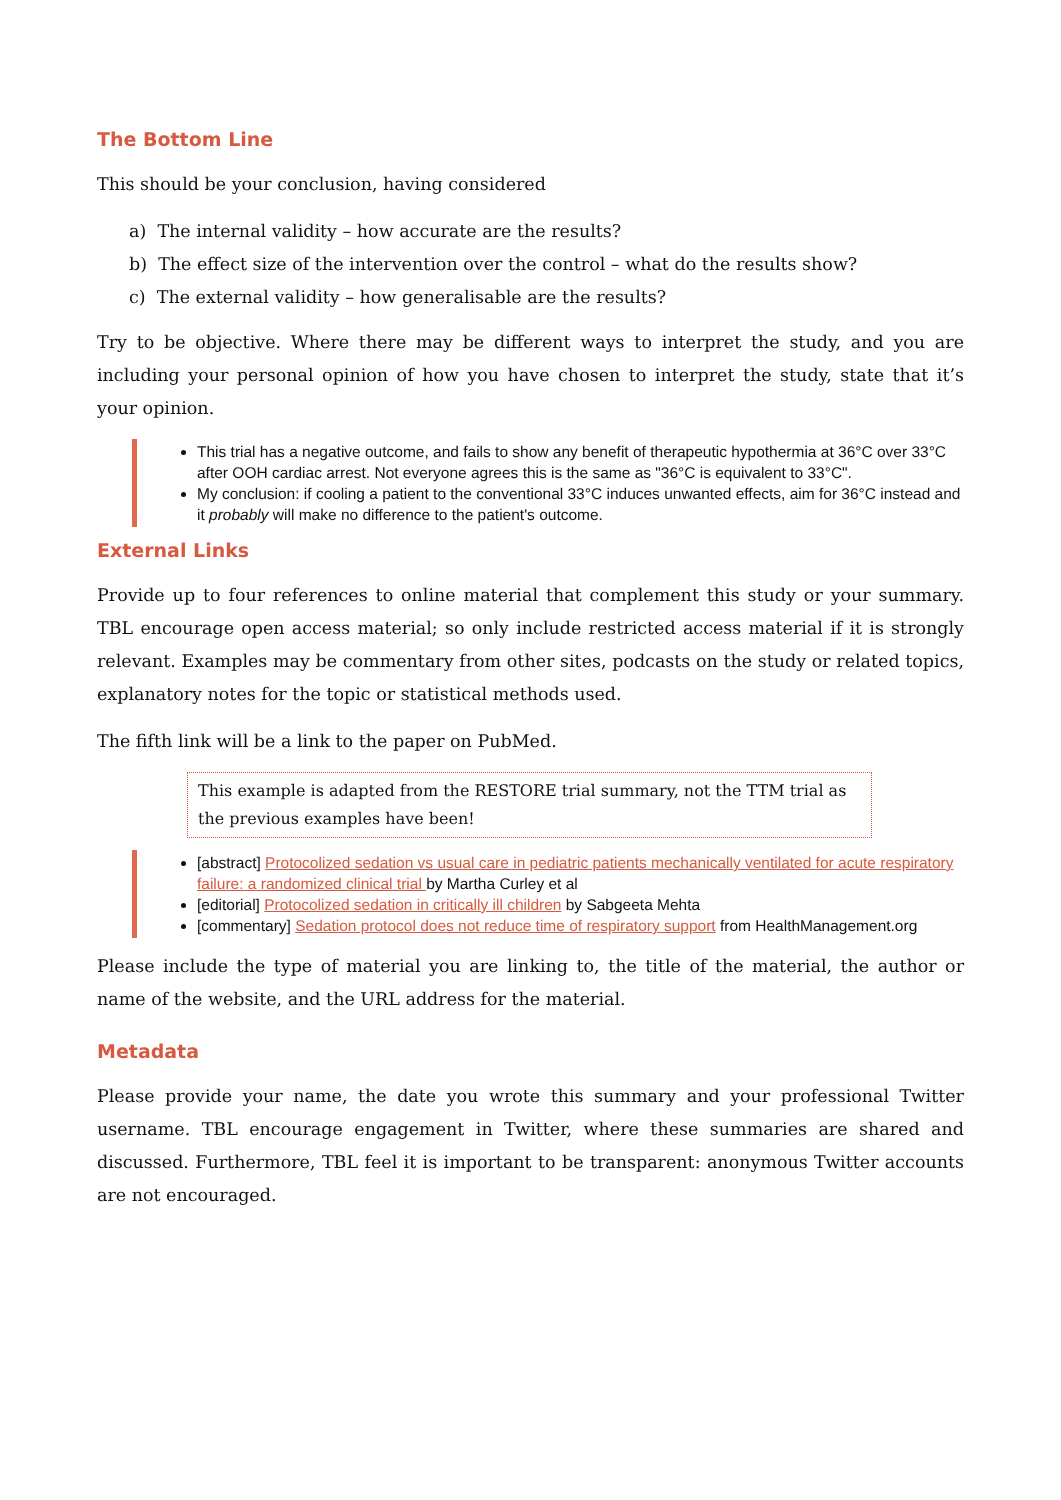The Bottom Line
This should be your conclusion, having considered
a) The internal validity – how accurate are the results?
b) The effect size of the intervention over the control – what do the results show?
c) The external validity – how generalisable are the results?
Try to be objective. Where there may be different ways to interpret the study, and you are including your personal opinion of how you have chosen to interpret the study, state that it’s your opinion.
This trial has a negative outcome, and fails to show any benefit of therapeutic hypothermia at 36°C over 33°C after OOH cardiac arrest. Not everyone agrees this is the same as "36°C is equivalent to 33°C".
My conclusion: if cooling a patient to the conventional 33°C induces unwanted effects, aim for 36°C instead and it probably will make no difference to the patient's outcome.
External Links
Provide up to four references to online material that complement this study or your summary. TBL encourage open access material; so only include restricted access material if it is strongly relevant. Examples may be commentary from other sites, podcasts on the study or related topics, explanatory notes for the topic or statistical methods used.
The fifth link will be a link to the paper on PubMed.
This example is adapted from the RESTORE trial summary, not the TTM trial as the previous examples have been!
[abstract] Protocolized sedation vs usual care in pediatric patients mechanically ventilated for acute respiratory failure: a randomized clinical trial by Martha Curley et al
[editorial] Protocolized sedation in critically ill children by Sabgeeta Mehta
[commentary] Sedation protocol does not reduce time of respiratory support from HealthManagement.org
Please include the type of material you are linking to, the title of the material, the author or name of the website, and the URL address for the material.
Metadata
Please provide your name, the date you wrote this summary and your professional Twitter username. TBL encourage engagement in Twitter, where these summaries are shared and discussed. Furthermore, TBL feel it is important to be transparent: anonymous Twitter accounts are not encouraged.